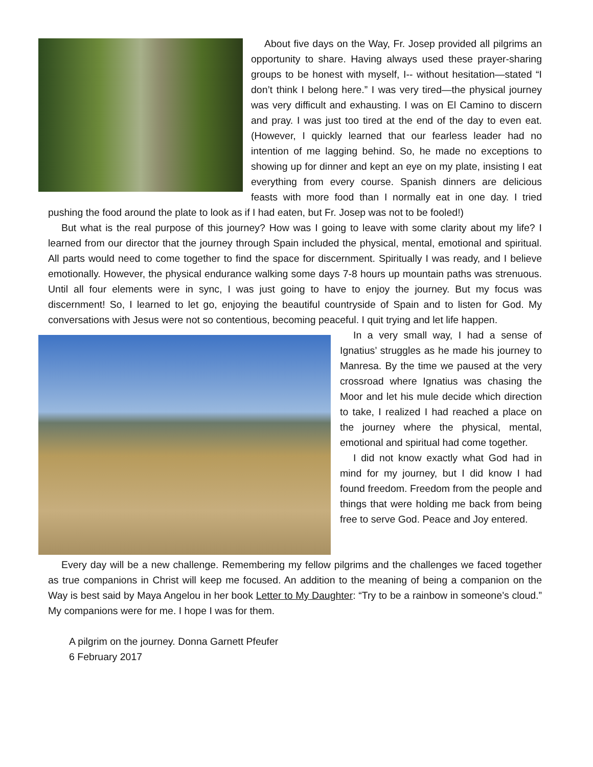About five days on the Way, Fr. Josep provided all pilgrims an opportunity to share. Having always used these prayer-sharing groups to be honest with myself, I-- without hesitation—stated “I don’t think I belong here.” I was very tired—the physical journey was very difficult and exhausting. I was on El Camino to discern and pray. I was just too tired at the end of the day to even eat. (However, I quickly learned that our fearless leader had no intention of me lagging behind. So, he made no exceptions to showing up for dinner and kept an eye on my plate, insisting I eat everything from every course. Spanish dinners are delicious feasts with more food than I normally eat in one day. I tried pushing the food around the plate to look as if I had eaten, but Fr. Josep was not to be fooled!)
But what is the real purpose of this journey? How was I going to leave with some clarity about my life? I learned from our director that the journey through Spain included the physical, mental, emotional and spiritual. All parts would need to come together to find the space for discernment. Spiritually I was ready, and I believe emotionally. However, the physical endurance walking some days 7-8 hours up mountain paths was strenuous. Until all four elements were in sync, I was just going to have to enjoy the journey. But my focus was discernment! So, I learned to let go, enjoying the beautiful countryside of Spain and to listen for God. My conversations with Jesus were not so contentious, becoming peaceful. I quit trying and let life happen.
In a very small way, I had a sense of Ignatius’ struggles as he made his journey to Manresa. By the time we paused at the very crossroad where Ignatius was chasing the Moor and let his mule decide which direction to take, I realized I had reached a place on the journey where the physical, mental, emotional and spiritual had come together.
I did not know exactly what God had in mind for my journey, but I did know I had found freedom. Freedom from the people and things that were holding me back from being free to serve God. Peace and Joy entered.
Every day will be a new challenge. Remembering my fellow pilgrims and the challenges we faced together as true companions in Christ will keep me focused. An addition to the meaning of being a companion on the Way is best said by Maya Angelou in her book Letter to My Daughter: “Try to be a rainbow in someone’s cloud.” My companions were for me. I hope I was for them.
A pilgrim on the journey. Donna Garnett Pfeufer
6 February 2017